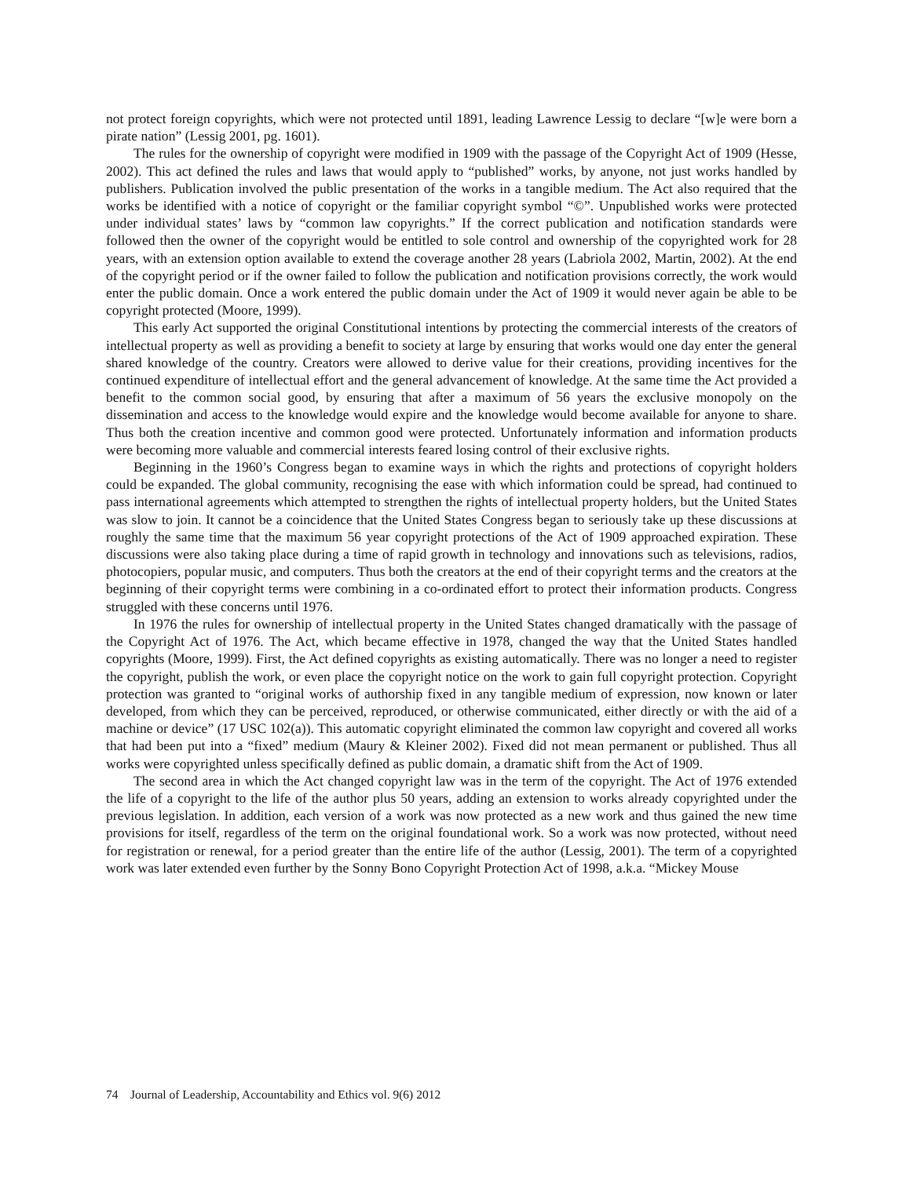not protect foreign copyrights, which were not protected until 1891, leading Lawrence Lessig to declare “[w]e were born a pirate nation” (Lessig 2001, pg. 1601).
The rules for the ownership of copyright were modified in 1909 with the passage of the Copyright Act of 1909 (Hesse, 2002). This act defined the rules and laws that would apply to “published” works, by anyone, not just works handled by publishers. Publication involved the public presentation of the works in a tangible medium. The Act also required that the works be identified with a notice of copyright or the familiar copyright symbol “©”. Unpublished works were protected under individual states’ laws by “common law copyrights.” If the correct publication and notification standards were followed then the owner of the copyright would be entitled to sole control and ownership of the copyrighted work for 28 years, with an extension option available to extend the coverage another 28 years (Labriola 2002, Martin, 2002). At the end of the copyright period or if the owner failed to follow the publication and notification provisions correctly, the work would enter the public domain. Once a work entered the public domain under the Act of 1909 it would never again be able to be copyright protected (Moore, 1999).
This early Act supported the original Constitutional intentions by protecting the commercial interests of the creators of intellectual property as well as providing a benefit to society at large by ensuring that works would one day enter the general shared knowledge of the country. Creators were allowed to derive value for their creations, providing incentives for the continued expenditure of intellectual effort and the general advancement of knowledge. At the same time the Act provided a benefit to the common social good, by ensuring that after a maximum of 56 years the exclusive monopoly on the dissemination and access to the knowledge would expire and the knowledge would become available for anyone to share. Thus both the creation incentive and common good were protected. Unfortunately information and information products were becoming more valuable and commercial interests feared losing control of their exclusive rights.
Beginning in the 1960’s Congress began to examine ways in which the rights and protections of copyright holders could be expanded. The global community, recognising the ease with which information could be spread, had continued to pass international agreements which attempted to strengthen the rights of intellectual property holders, but the United States was slow to join. It cannot be a coincidence that the United States Congress began to seriously take up these discussions at roughly the same time that the maximum 56 year copyright protections of the Act of 1909 approached expiration. These discussions were also taking place during a time of rapid growth in technology and innovations such as televisions, radios, photocopiers, popular music, and computers. Thus both the creators at the end of their copyright terms and the creators at the beginning of their copyright terms were combining in a co-ordinated effort to protect their information products. Congress struggled with these concerns until 1976.
In 1976 the rules for ownership of intellectual property in the United States changed dramatically with the passage of the Copyright Act of 1976. The Act, which became effective in 1978, changed the way that the United States handled copyrights (Moore, 1999). First, the Act defined copyrights as existing automatically. There was no longer a need to register the copyright, publish the work, or even place the copyright notice on the work to gain full copyright protection. Copyright protection was granted to “original works of authorship fixed in any tangible medium of expression, now known or later developed, from which they can be perceived, reproduced, or otherwise communicated, either directly or with the aid of a machine or device” (17 USC 102(a)). This automatic copyright eliminated the common law copyright and covered all works that had been put into a “fixed” medium (Maury & Kleiner 2002). Fixed did not mean permanent or published. Thus all works were copyrighted unless specifically defined as public domain, a dramatic shift from the Act of 1909.
The second area in which the Act changed copyright law was in the term of the copyright. The Act of 1976 extended the life of a copyright to the life of the author plus 50 years, adding an extension to works already copyrighted under the previous legislation. In addition, each version of a work was now protected as a new work and thus gained the new time provisions for itself, regardless of the term on the original foundational work. So a work was now protected, without need for registration or renewal, for a period greater than the entire life of the author (Lessig, 2001). The term of a copyrighted work was later extended even further by the Sonny Bono Copyright Protection Act of 1998, a.k.a. “Mickey Mouse
74 Journal of Leadership, Accountability and Ethics vol. 9(6) 2012